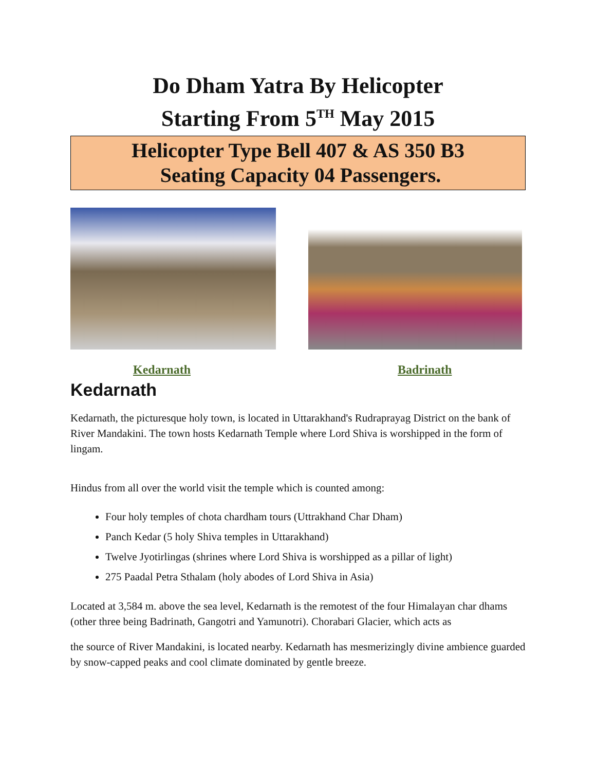Do Dham Yatra By Helicopter
Starting From 5<sup>TH</sup> May 2015
Helicopter Type Bell 407 & AS 350 B3
Seating Capacity 04 Passengers.
Kedarnath Badrinath
Kedarnath
Kedarnath, the picturesque holy town, is located in Uttarakhand's Rudraprayag District on the bank of River Mandakini. The town hosts Kedarnath Temple where Lord Shiva is worshipped in the form of lingam.
Hindus from all over the world visit the temple which is counted among:
Four holy temples of chota chardham tours (Uttrakhand Char Dham)
Panch Kedar (5 holy Shiva temples in Uttarakhand)
Twelve Jyotirlingas (shrines where Lord Shiva is worshipped as a pillar of light)
275 Paadal Petra Sthalam (holy abodes of Lord Shiva in Asia)
Located at 3,584 m. above the sea level, Kedarnath is the remotest of the four Himalayan char dhams (other three being Badrinath, Gangotri and Yamunotri). Chorabari Glacier, which acts as
the source of River Mandakini, is located nearby. Kedarnath has mesmerizingly divine ambience guarded by snow-capped peaks and cool climate dominated by gentle breeze.